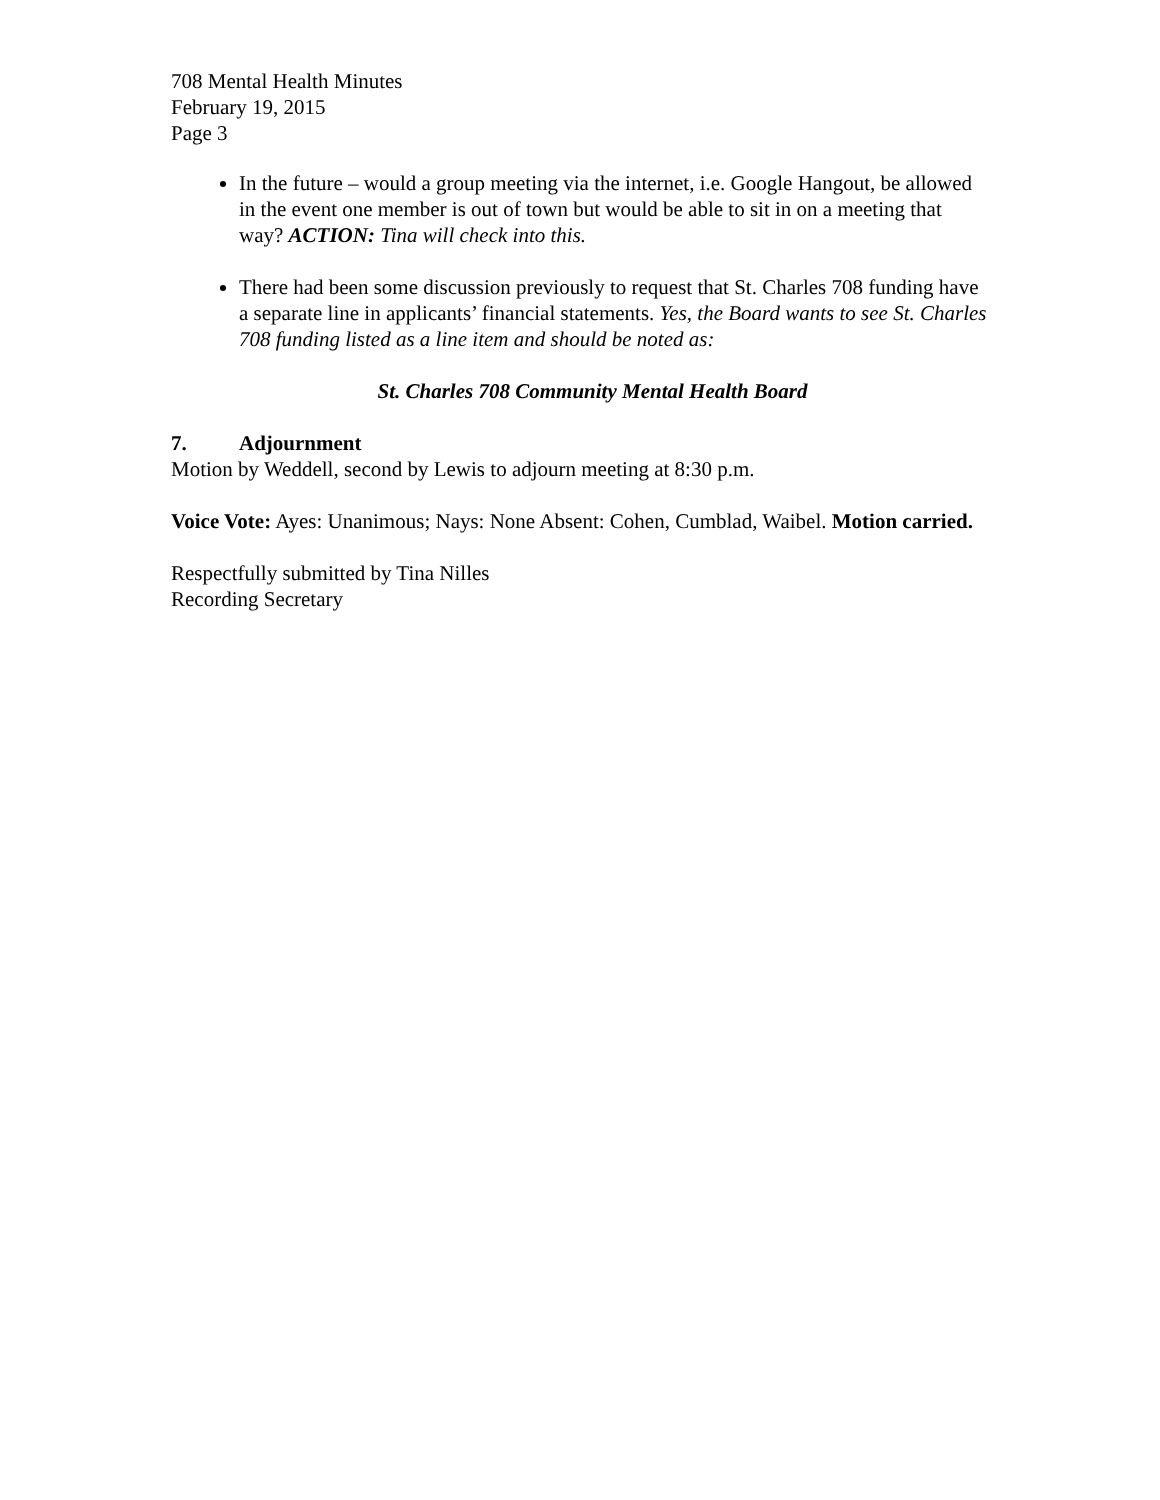708 Mental Health Minutes
February 19, 2015
Page 3
In the future – would a group meeting via the internet, i.e. Google Hangout, be allowed in the event one member is out of town but would be able to sit in on a meeting that way? ACTION: Tina will check into this.
There had been some discussion previously to request that St. Charles 708 funding have a separate line in applicants’ financial statements. Yes, the Board wants to see St. Charles 708 funding listed as a line item and should be noted as:
St. Charles 708 Community Mental Health Board
7. Adjournment
Motion by Weddell, second by Lewis to adjourn meeting at 8:30 p.m.
Voice Vote: Ayes: Unanimous; Nays: None Absent: Cohen, Cumblad, Waibel. Motion carried.
Respectfully submitted by Tina Nilles
Recording Secretary